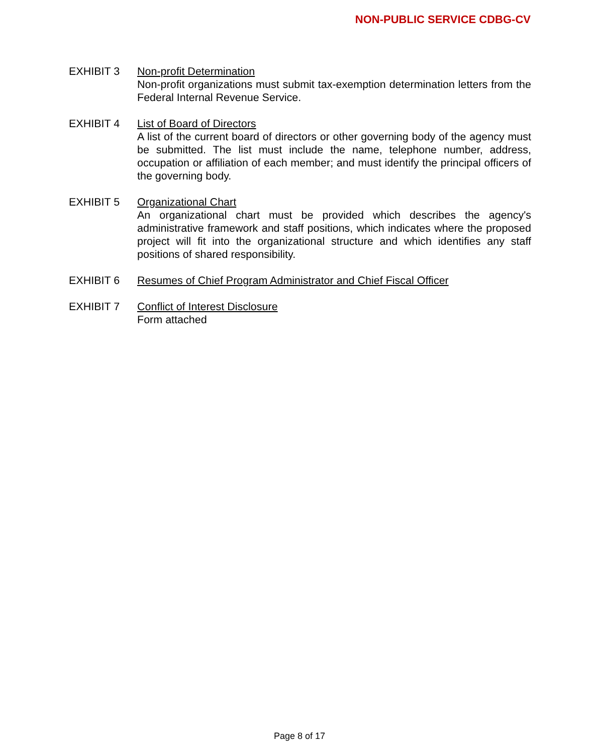NON-PUBLIC SERVICE CDBG-CV
EXHIBIT 3 Non-profit Determination
Non-profit organizations must submit tax-exemption determination letters from the Federal Internal Revenue Service.
EXHIBIT 4 List of Board of Directors
A list of the current board of directors or other governing body of the agency must be submitted. The list must include the name, telephone number, address, occupation or affiliation of each member; and must identify the principal officers of the governing body.
EXHIBIT 5 Organizational Chart
An organizational chart must be provided which describes the agency's administrative framework and staff positions, which indicates where the proposed project will fit into the organizational structure and which identifies any staff positions of shared responsibility.
EXHIBIT 6 Resumes of Chief Program Administrator and Chief Fiscal Officer
EXHIBIT 7 Conflict of Interest Disclosure
Form attached
Page 8 of 17